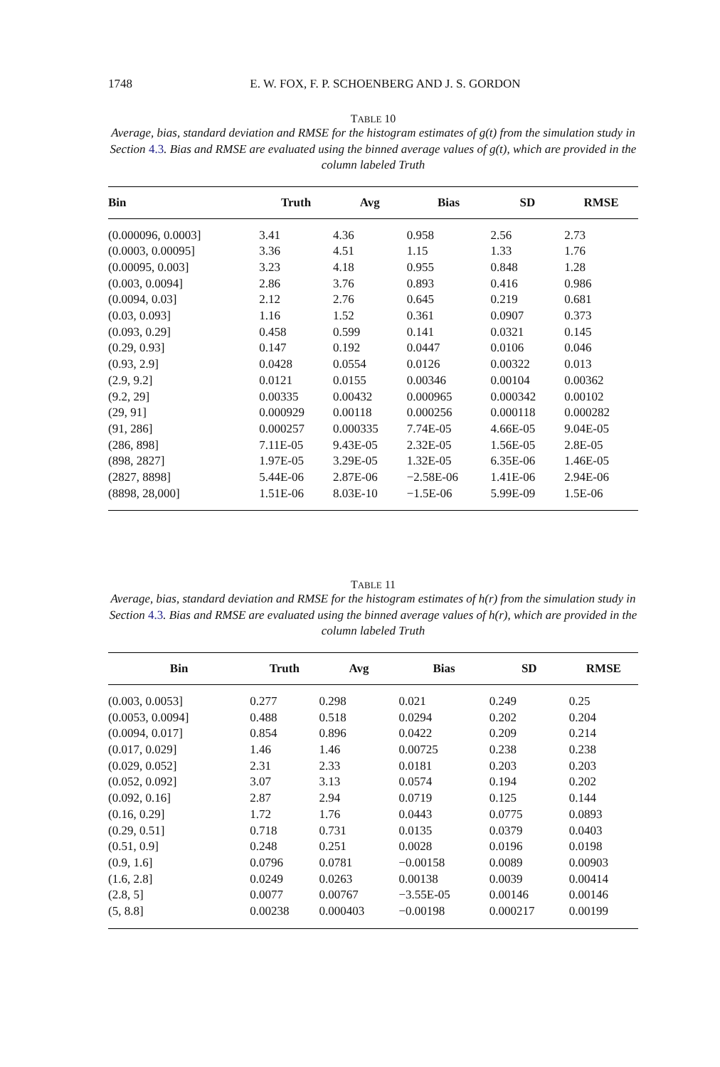1748 E. W. FOX, F. P. SCHOENBERG AND J. S. GORDON
TABLE 10
Average, bias, standard deviation and RMSE for the histogram estimates of g(t) from the simulation study in Section 4.3. Bias and RMSE are evaluated using the binned average values of g(t), which are provided in the column labeled Truth
| Bin | Truth | Avg | Bias | SD | RMSE |
| --- | --- | --- | --- | --- | --- |
| (0.000096, 0.0003] | 3.41 | 4.36 | 0.958 | 2.56 | 2.73 |
| (0.0003, 0.00095] | 3.36 | 4.51 | 1.15 | 1.33 | 1.76 |
| (0.00095, 0.003] | 3.23 | 4.18 | 0.955 | 0.848 | 1.28 |
| (0.003, 0.0094] | 2.86 | 3.76 | 0.893 | 0.416 | 0.986 |
| (0.0094, 0.03] | 2.12 | 2.76 | 0.645 | 0.219 | 0.681 |
| (0.03, 0.093] | 1.16 | 1.52 | 0.361 | 0.0907 | 0.373 |
| (0.093, 0.29] | 0.458 | 0.599 | 0.141 | 0.0321 | 0.145 |
| (0.29, 0.93] | 0.147 | 0.192 | 0.0447 | 0.0106 | 0.046 |
| (0.93, 2.9] | 0.0428 | 0.0554 | 0.0126 | 0.00322 | 0.013 |
| (2.9, 9.2] | 0.0121 | 0.0155 | 0.00346 | 0.00104 | 0.00362 |
| (9.2, 29] | 0.00335 | 0.00432 | 0.000965 | 0.000342 | 0.00102 |
| (29, 91] | 0.000929 | 0.00118 | 0.000256 | 0.000118 | 0.000282 |
| (91, 286] | 0.000257 | 0.000335 | 7.74E-05 | 4.66E-05 | 9.04E-05 |
| (286, 898] | 7.11E-05 | 9.43E-05 | 2.32E-05 | 1.56E-05 | 2.8E-05 |
| (898, 2827] | 1.97E-05 | 3.29E-05 | 1.32E-05 | 6.35E-06 | 1.46E-05 |
| (2827, 8898] | 5.44E-06 | 2.87E-06 | −2.58E-06 | 1.41E-06 | 2.94E-06 |
| (8898, 28,000] | 1.51E-06 | 8.03E-10 | −1.5E-06 | 5.99E-09 | 1.5E-06 |
TABLE 11
Average, bias, standard deviation and RMSE for the histogram estimates of h(r) from the simulation study in Section 4.3. Bias and RMSE are evaluated using the binned average values of h(r), which are provided in the column labeled Truth
| Bin | Truth | Avg | Bias | SD | RMSE |
| --- | --- | --- | --- | --- | --- |
| (0.003, 0.0053] | 0.277 | 0.298 | 0.021 | 0.249 | 0.25 |
| (0.0053, 0.0094] | 0.488 | 0.518 | 0.0294 | 0.202 | 0.204 |
| (0.0094, 0.017] | 0.854 | 0.896 | 0.0422 | 0.209 | 0.214 |
| (0.017, 0.029] | 1.46 | 1.46 | 0.00725 | 0.238 | 0.238 |
| (0.029, 0.052] | 2.31 | 2.33 | 0.0181 | 0.203 | 0.203 |
| (0.052, 0.092] | 3.07 | 3.13 | 0.0574 | 0.194 | 0.202 |
| (0.092, 0.16] | 2.87 | 2.94 | 0.0719 | 0.125 | 0.144 |
| (0.16, 0.29] | 1.72 | 1.76 | 0.0443 | 0.0775 | 0.0893 |
| (0.29, 0.51] | 0.718 | 0.731 | 0.0135 | 0.0379 | 0.0403 |
| (0.51, 0.9] | 0.248 | 0.251 | 0.0028 | 0.0196 | 0.0198 |
| (0.9, 1.6] | 0.0796 | 0.0781 | −0.00158 | 0.0089 | 0.00903 |
| (1.6, 2.8] | 0.0249 | 0.0263 | 0.00138 | 0.0039 | 0.00414 |
| (2.8, 5] | 0.0077 | 0.00767 | −3.55E-05 | 0.00146 | 0.00146 |
| (5, 8.8] | 0.00238 | 0.000403 | −0.00198 | 0.000217 | 0.00199 |